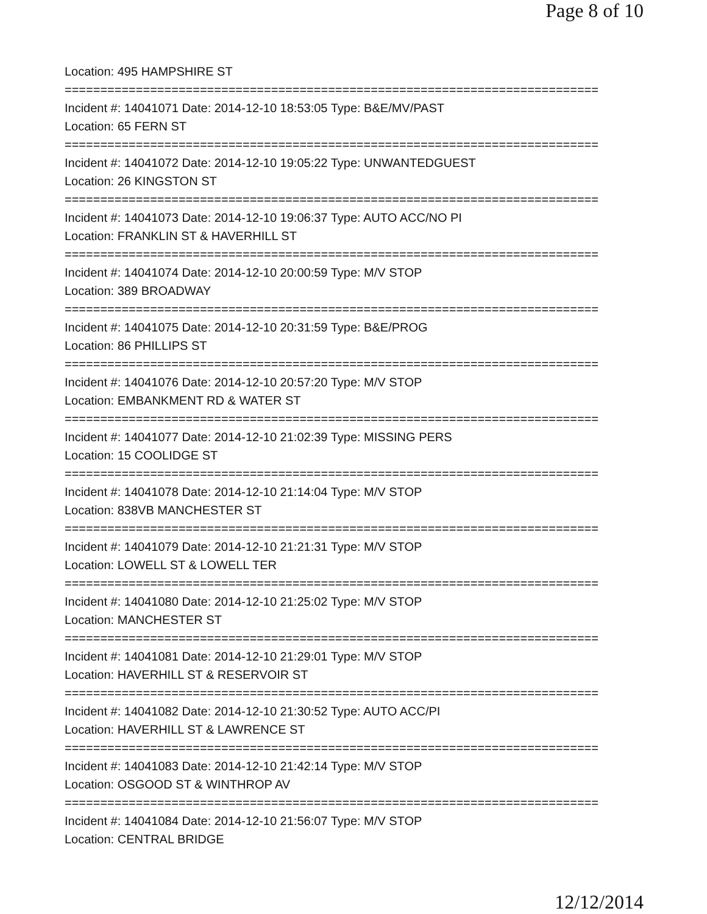Page 8 of 10
Location: 495 HAMPSHIRE ST
===========================================================================
Incident #: 14041071 Date: 2014-12-10 18:53:05 Type: B&E/MV/PAST
Location: 65 FERN ST
===========================================================================
Incident #: 14041072 Date: 2014-12-10 19:05:22 Type: UNWANTEDGUEST
Location: 26 KINGSTON ST
===========================================================================
Incident #: 14041073 Date: 2014-12-10 19:06:37 Type: AUTO ACC/NO PI
Location: FRANKLIN ST & HAVERHILL ST
===========================================================================
Incident #: 14041074 Date: 2014-12-10 20:00:59 Type: M/V STOP
Location: 389 BROADWAY
===========================================================================
Incident #: 14041075 Date: 2014-12-10 20:31:59 Type: B&E/PROG
Location: 86 PHILLIPS ST
===========================================================================
Incident #: 14041076 Date: 2014-12-10 20:57:20 Type: M/V STOP
Location: EMBANKMENT RD & WATER ST
===========================================================================
Incident #: 14041077 Date: 2014-12-10 21:02:39 Type: MISSING PERS
Location: 15 COOLIDGE ST
===========================================================================
Incident #: 14041078 Date: 2014-12-10 21:14:04 Type: M/V STOP
Location: 838VB MANCHESTER ST
===========================================================================
Incident #: 14041079 Date: 2014-12-10 21:21:31 Type: M/V STOP
Location: LOWELL ST & LOWELL TER
===========================================================================
Incident #: 14041080 Date: 2014-12-10 21:25:02 Type: M/V STOP
Location: MANCHESTER ST
===========================================================================
Incident #: 14041081 Date: 2014-12-10 21:29:01 Type: M/V STOP
Location: HAVERHILL ST & RESERVOIR ST
===========================================================================
Incident #: 14041082 Date: 2014-12-10 21:30:52 Type: AUTO ACC/PI
Location: HAVERHILL ST & LAWRENCE ST
===========================================================================
Incident #: 14041083 Date: 2014-12-10 21:42:14 Type: M/V STOP
Location: OSGOOD ST & WINTHROP AV
===========================================================================
Incident #: 14041084 Date: 2014-12-10 21:56:07 Type: M/V STOP
Location: CENTRAL BRIDGE
12/12/2014